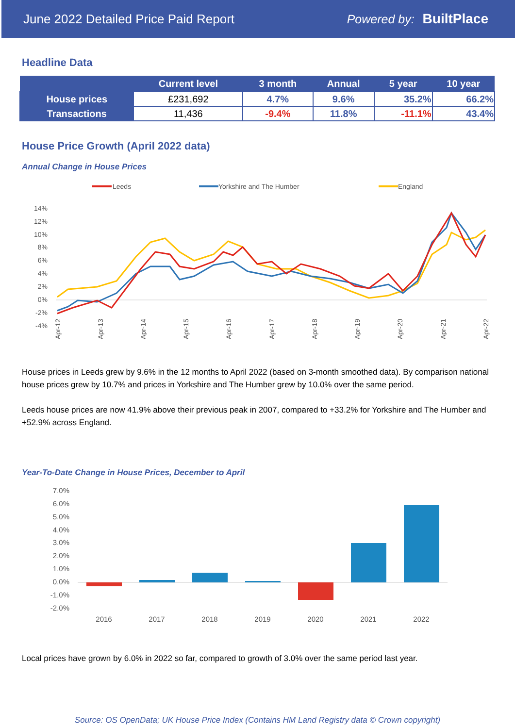June 2022 Detailed Price Paid Report Powered by: BuiltPlace
Headline Data
| | Current level | 3 month | Annual | 5 year | 10 year |
| --- | --- | --- | --- | --- | --- |
| House prices | £231,692 | 4.7% | 9.6% | 35.2% | 66.2% |
| Transactions | 11,436 | -9.4% | 11.8% | -11.1% | 43.4% |
House Price Growth (April 2022 data)
Annual Change in House Prices
Leeds
Yorkshire and The Humber
England
14%
12%
10%
8%
6%
4%
2%
0%
-2%
-4%
Apr-12
Apr-13
Apr-14
Apr-15
Apr-16
Apr-17
Apr-18
Apr-19
Apr-20
Apr-21
Apr-22
House prices in Leeds grew by 9.6% in the 12 months to April 2022 (based on 3-month smoothed data). By comparison national house prices grew by 10.7% and prices in Yorkshire and The Humber grew by 10.0% over the same period.
Leeds house prices are now 41.9% above their previous peak in 2007, compared to +33.2% for Yorkshire and The Humber and +52.9% across England.
Year-To-Date Change in House Prices, December to April
7.0%
6.0%
5.0%
4.0%
3.0%
2.0%
1.0%
0.0%
-1.0%
-2.0%
2016
2017
2018
2019
2020
2021
2022
Local prices have grown by 6.0% in 2022 so far, compared to growth of 3.0% over the same period last year.
Source: OS OpenData; UK House Price Index (Contains HM Land Registry data © Crown copyright)